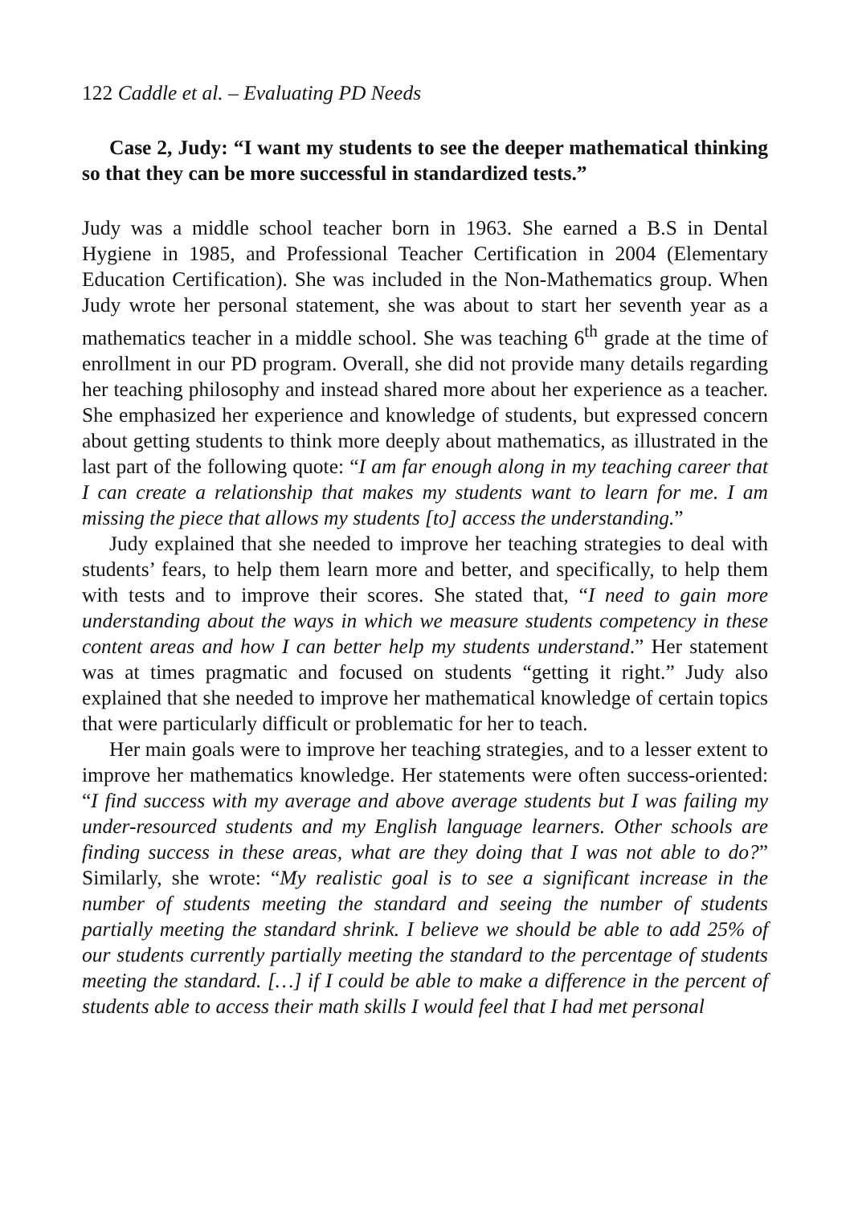122 Caddle et al. – Evaluating PD Needs
Case 2, Judy: “I want my students to see the deeper mathematical thinking so that they can be more successful in standardized tests.”
Judy was a middle school teacher born in 1963. She earned a B.S in Dental Hygiene in 1985, and Professional Teacher Certification in 2004 (Elementary Education Certification). She was included in the Non-Mathematics group. When Judy wrote her personal statement, she was about to start her seventh year as a mathematics teacher in a middle school. She was teaching 6<sup>th</sup> grade at the time of enrollment in our PD program. Overall, she did not provide many details regarding her teaching philosophy and instead shared more about her experience as a teacher. She emphasized her experience and knowledge of students, but expressed concern about getting students to think more deeply about mathematics, as illustrated in the last part of the following quote: “I am far enough along in my teaching career that I can create a relationship that makes my students want to learn for me. I am missing the piece that allows my students [to] access the understanding.”
Judy explained that she needed to improve her teaching strategies to deal with students’ fears, to help them learn more and better, and specifically, to help them with tests and to improve their scores. She stated that, “I need to gain more understanding about the ways in which we measure students competency in these content areas and how I can better help my students understand.” Her statement was at times pragmatic and focused on students “getting it right.” Judy also explained that she needed to improve her mathematical knowledge of certain topics that were particularly difficult or problematic for her to teach.
Her main goals were to improve her teaching strategies, and to a lesser extent to improve her mathematics knowledge. Her statements were often success-oriented: “I find success with my average and above average students but I was failing my under-resourced students and my English language learners. Other schools are finding success in these areas, what are they doing that I was not able to do?” Similarly, she wrote: “My realistic goal is to see a significant increase in the number of students meeting the standard and seeing the number of students partially meeting the standard shrink. I believe we should be able to add 25% of our students currently partially meeting the standard to the percentage of students meeting the standard. […] if I could be able to make a difference in the percent of students able to access their math skills I would feel that I had met personal